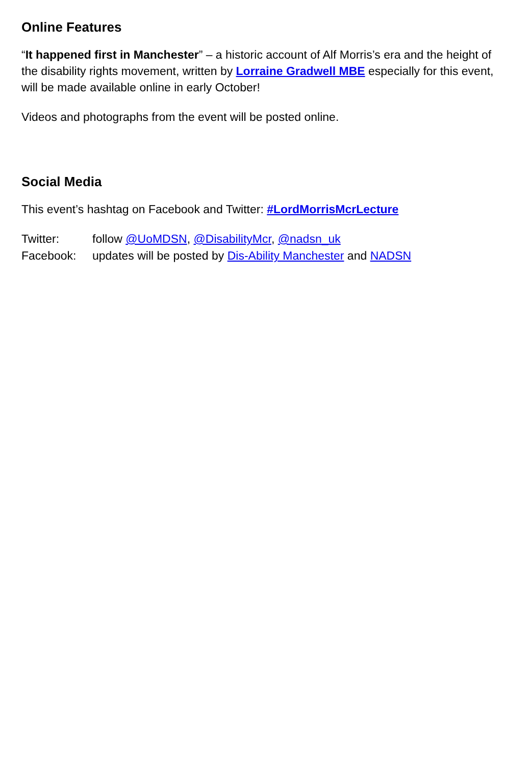Online Features
“It happened first in Manchester” – a historic account of Alf Morris’s era and the height of the disability rights movement, written by Lorraine Gradwell MBE especially for this event, will be made available online in early October!
Videos and photographs from the event will be posted online.
Social Media
This event’s hashtag on Facebook and Twitter: #LordMorrisMcrLecture
Twitter: follow @UoMDSN, @DisabilityMcr, @nadsn_uk
Facebook: updates will be posted by Dis-Ability Manchester and NADSN